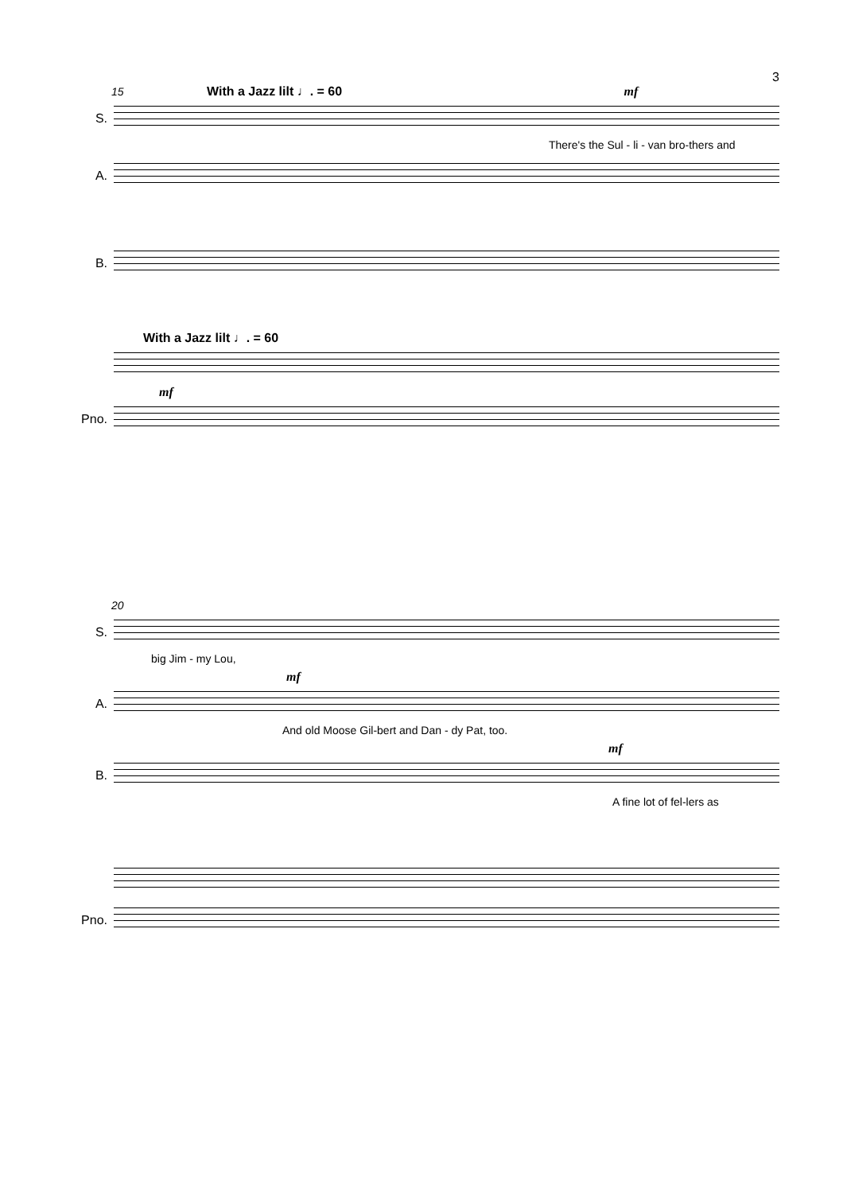3
15 With a Jazz lilt ♩. = 60 mf
S.
There's the Sul - li - van bro-thers and
A.
B.
With a Jazz lilt ♩. = 60
mf
Pno.
20
S.
big Jim - my Lou,
mf
A.
And old Moose Gil-bert and Dan - dy Pat, too.
mf
B.
A fine lot of fel-lers as
Pno.